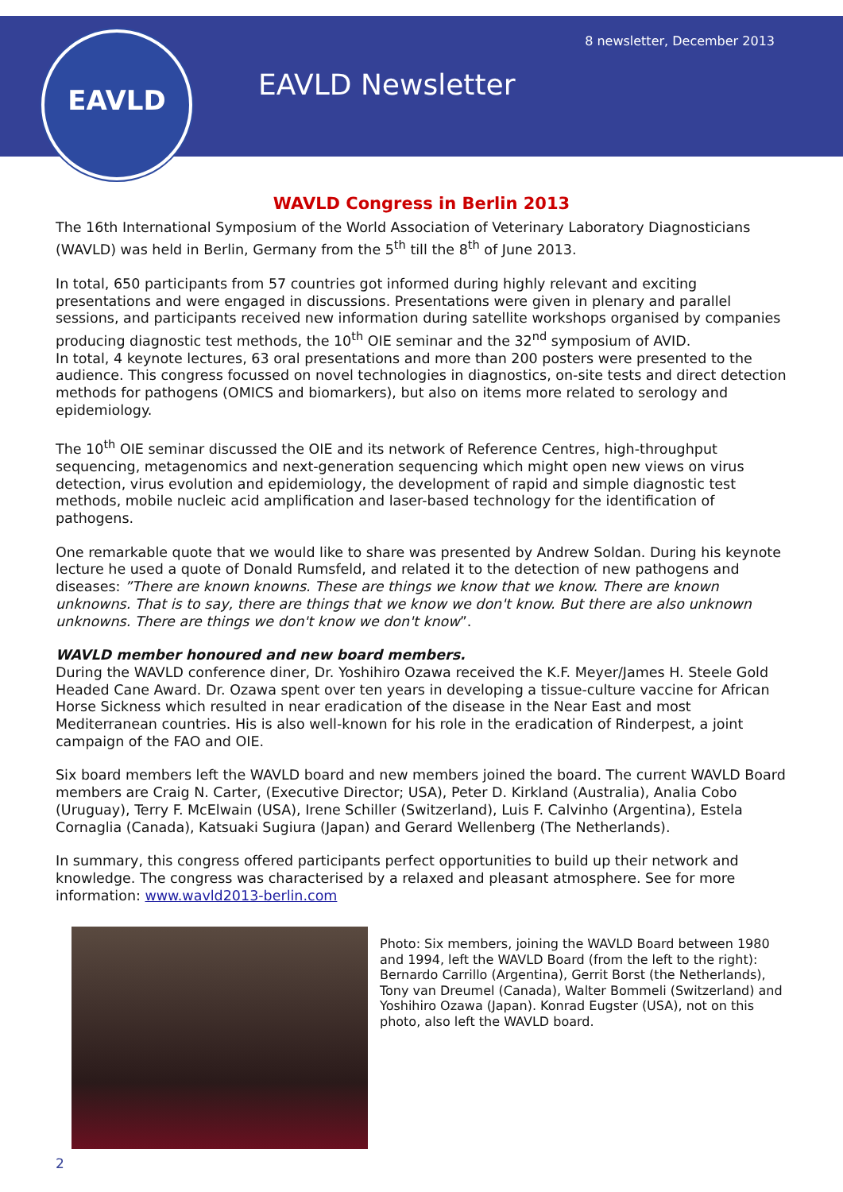EAVLD 8 newsletter, December 2013
EAVLD Newsletter
WAVLD Congress in Berlin 2013
The 16th International Symposium of the World Association of Veterinary Laboratory Diagnosticians (WAVLD) was held in Berlin, Germany from the 5<sup>th</sup> till the 8<sup>th</sup> of June 2013.
In total, 650 participants from 57 countries got informed during highly relevant and exciting presentations and were engaged in discussions. Presentations were given in plenary and parallel sessions, and participants received new information during satellite workshops organised by companies producing diagnostic test methods, the 10<sup>th</sup> OIE seminar and the 32<sup>nd</sup> symposium of AVID.
In total, 4 keynote lectures, 63 oral presentations and more than 200 posters were presented to the audience. This congress focussed on novel technologies in diagnostics, on-site tests and direct detection methods for pathogens (OMICS and biomarkers), but also on items more related to serology and epidemiology.
The 10<sup>th</sup> OIE seminar discussed the OIE and its network of Reference Centres, high-throughput sequencing, metagenomics and next-generation sequencing which might open new views on virus detection, virus evolution and epidemiology, the development of rapid and simple diagnostic test methods, mobile nucleic acid amplification and laser-based technology for the identification of pathogens.
One remarkable quote that we would like to share was presented by Andrew Soldan. During his keynote lecture he used a quote of Donald Rumsfeld, and related it to the detection of new pathogens and diseases: ”There are known knowns. These are things we know that we know. There are known unknowns. That is to say, there are things that we know we don't know. But there are also unknown unknowns. There are things we don't know we don't know”.
WAVLD member honoured and new board members.
During the WAVLD conference diner, Dr. Yoshihiro Ozawa received the K.F. Meyer/James H. Steele Gold Headed Cane Award. Dr. Ozawa spent over ten years in developing a tissue-culture vaccine for African Horse Sickness which resulted in near eradication of the disease in the Near East and most Mediterranean countries. His is also well-known for his role in the eradication of Rinderpest, a joint campaign of the FAO and OIE.
Six board members left the WAVLD board and new members joined the board. The current WAVLD Board members are Craig N. Carter, (Executive Director; USA), Peter D. Kirkland (Australia), Analia Cobo (Uruguay), Terry F. McElwain (USA), Irene Schiller (Switzerland), Luis F. Calvinho (Argentina), Estela Cornaglia (Canada), Katsuaki Sugiura (Japan) and Gerard Wellenberg (The Netherlands).
In summary, this congress offered participants perfect opportunities to build up their network and knowledge. The congress was characterised by a relaxed and pleasant atmosphere. See for more information: www.wavld2013-berlin.com
Photo: Six members, joining the WAVLD Board between 1980 and 1994, left the WAVLD Board (from the left to the right): Bernardo Carrillo (Argentina), Gerrit Borst (the Netherlands), Tony van Dreumel (Canada), Walter Bommeli (Switzerland) and Yoshihiro Ozawa (Japan). Konrad Eugster (USA), not on this photo, also left the WAVLD board.
2